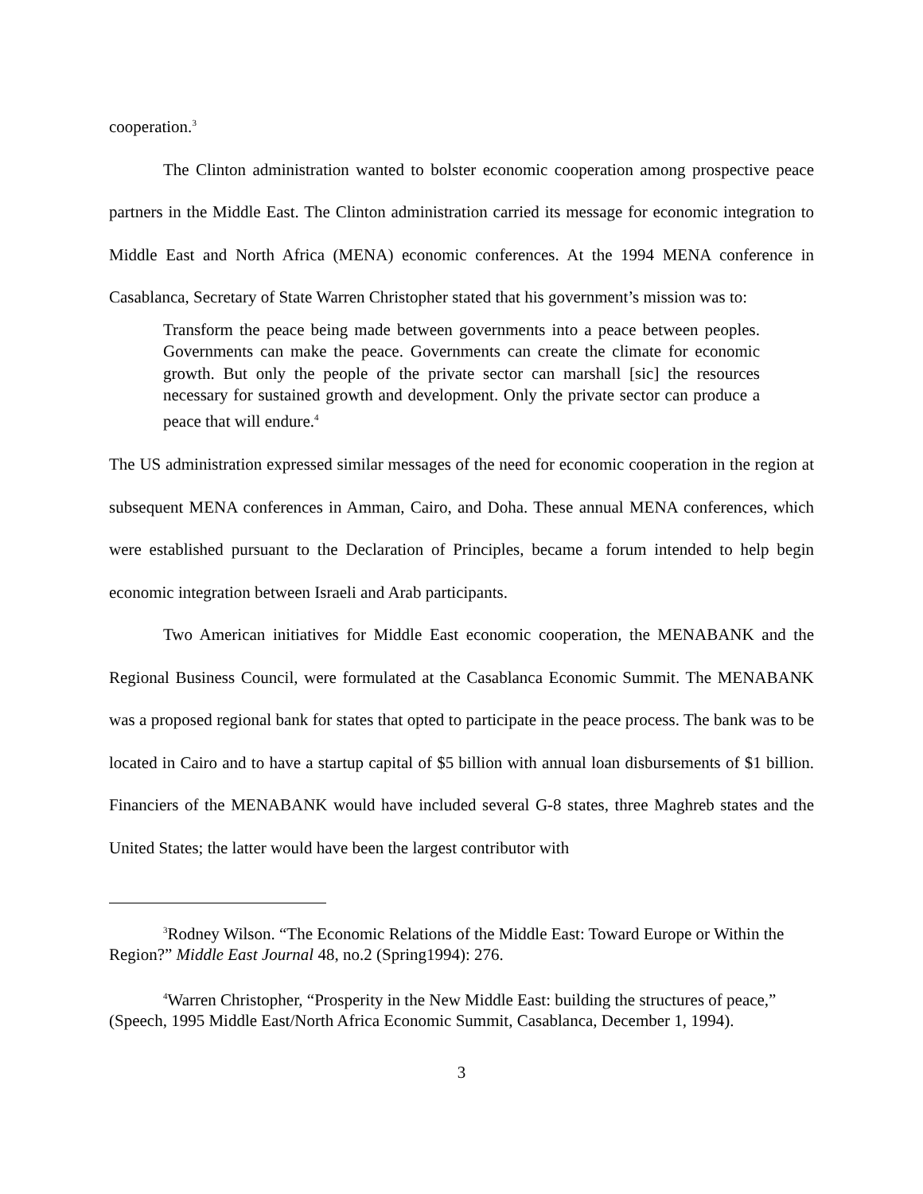cooperation.<sup>3</sup>
The Clinton administration wanted to bolster economic cooperation among prospective peace partners in the Middle East. The Clinton administration carried its message for economic integration to Middle East and North Africa (MENA) economic conferences. At the 1994 MENA conference in Casablanca, Secretary of State Warren Christopher stated that his government’s mission was to:
Transform the peace being made between governments into a peace between peoples. Governments can make the peace. Governments can create the climate for economic growth. But only the people of the private sector can marshall [sic] the resources necessary for sustained growth and development. Only the private sector can produce a peace that will endure.<sup>4</sup>
The US administration expressed similar messages of the need for economic cooperation in the region at subsequent MENA conferences in Amman, Cairo, and Doha. These annual MENA conferences, which were established pursuant to the Declaration of Principles, became a forum intended to help begin economic integration between Israeli and Arab participants.
Two American initiatives for Middle East economic cooperation, the MENABANK and the Regional Business Council, were formulated at the Casablanca Economic Summit. The MENABANK was a proposed regional bank for states that opted to participate in the peace process. The bank was to be located in Cairo and to have a startup capital of $5 billion with annual loan disbursements of $1 billion. Financiers of the MENABANK would have included several G-8 states, three Maghreb states and the United States; the latter would have been the largest contributor with
<sup>3</sup> Rodney Wilson. “The Economic Relations of the Middle East: Toward Europe or Within the Region?” Middle East Journal 48, no.2 (Spring1994): 276.
<sup>4</sup> Warren Christopher, “Prosperity in the New Middle East: building the structures of peace,” (Speech, 1995 Middle East/North Africa Economic Summit, Casablanca, December 1, 1994).
3